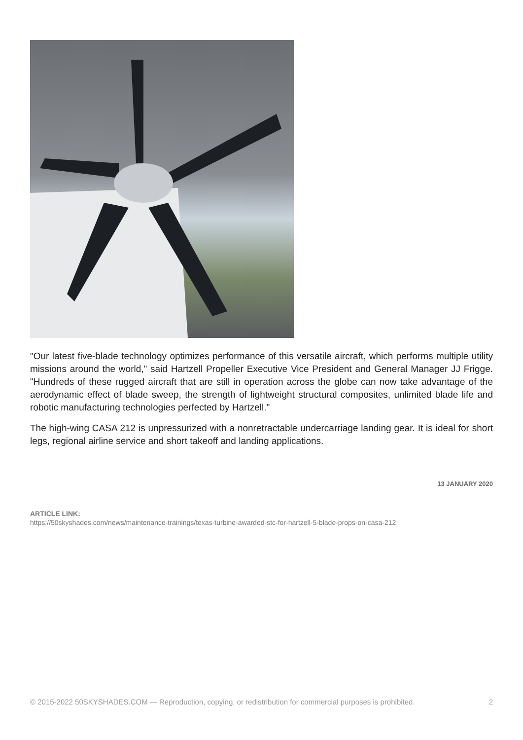"Our latest five-blade technology optimizes performance of this versatile aircraft, which performs multiple utility missions around the world," said Hartzell Propeller Executive Vice President and General Manager JJ Frigge. "Hundreds of these rugged aircraft that are still in operation across the globe can now take advantage of the aerodynamic effect of blade sweep, the strength of lightweight structural composites, unlimited blade life and robotic manufacturing technologies perfected by Hartzell."
The high-wing CASA 212 is unpressurized with a nonretractable undercarriage landing gear. It is ideal for short legs, regional airline service and short takeoff and landing applications.
13 JANUARY 2020
ARTICLE LINK:
https://50skyshades.com/news/maintenance-trainings/texas-turbine-awarded-stc-for-hartzell-5-blade-props-on-casa-212
© 2015-2022 50SKYSHADES.COM — Reproduction, copying, or redistribution for commercial purposes is prohibited. 2